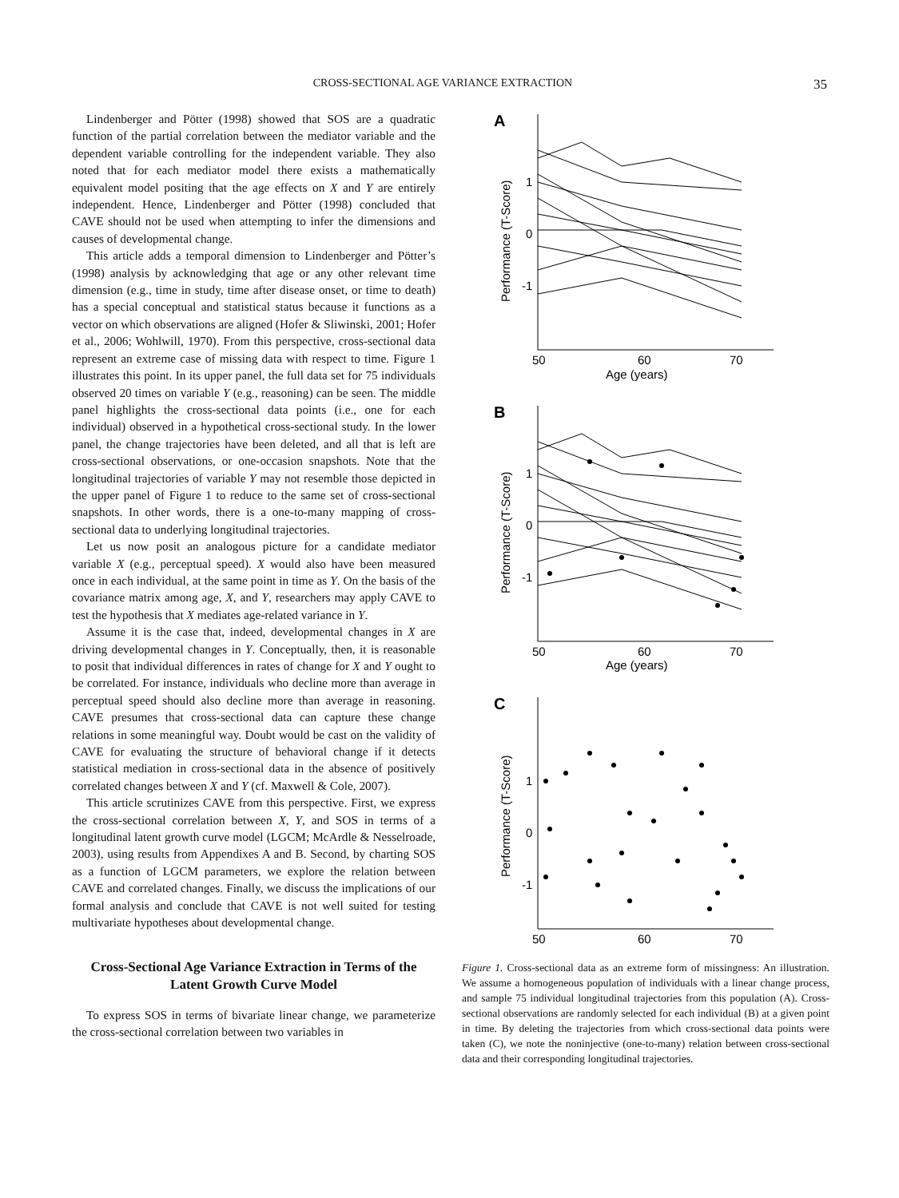CROSS-SECTIONAL AGE VARIANCE EXTRACTION 35
Lindenberger and Pötter (1998) showed that SOS are a quadratic function of the partial correlation between the mediator variable and the dependent variable controlling for the independent variable. They also noted that for each mediator model there exists a mathematically equivalent model positing that the age effects on X and Y are entirely independent. Hence, Lindenberger and Pötter (1998) concluded that CAVE should not be used when attempting to infer the dimensions and causes of developmental change.
This article adds a temporal dimension to Lindenberger and Pötter’s (1998) analysis by acknowledging that age or any other relevant time dimension (e.g., time in study, time after disease onset, or time to death) has a special conceptual and statistical status because it functions as a vector on which observations are aligned (Hofer & Sliwinski, 2001; Hofer et al., 2006; Wohlwill, 1970). From this perspective, cross-sectional data represent an extreme case of missing data with respect to time. Figure 1 illustrates this point. In its upper panel, the full data set for 75 individuals observed 20 times on variable Y (e.g., reasoning) can be seen. The middle panel highlights the cross-sectional data points (i.e., one for each individual) observed in a hypothetical cross-sectional study. In the lower panel, the change trajectories have been deleted, and all that is left are cross-sectional observations, or one-occasion snapshots. Note that the longitudinal trajectories of variable Y may not resemble those depicted in the upper panel of Figure 1 to reduce to the same set of cross-sectional snapshots. In other words, there is a one-to-many mapping of cross-sectional data to underlying longitudinal trajectories.
Let us now posit an analogous picture for a candidate mediator variable X (e.g., perceptual speed). X would also have been measured once in each individual, at the same point in time as Y. On the basis of the covariance matrix among age, X, and Y, researchers may apply CAVE to test the hypothesis that X mediates age-related variance in Y.
Assume it is the case that, indeed, developmental changes in X are driving developmental changes in Y. Conceptually, then, it is reasonable to posit that individual differences in rates of change for X and Y ought to be correlated. For instance, individuals who decline more than average in perceptual speed should also decline more than average in reasoning. CAVE presumes that cross-sectional data can capture these change relations in some meaningful way. Doubt would be cast on the validity of CAVE for evaluating the structure of behavioral change if it detects statistical mediation in cross-sectional data in the absence of positively correlated changes between X and Y (cf. Maxwell & Cole, 2007).
This article scrutinizes CAVE from this perspective. First, we express the cross-sectional correlation between X, Y, and SOS in terms of a longitudinal latent growth curve model (LGCM; McArdle & Nesselroade, 2003), using results from Appendixes A and B. Second, by charting SOS as a function of LGCM parameters, we explore the relation between CAVE and correlated changes. Finally, we discuss the implications of our formal analysis and conclude that CAVE is not well suited for testing multivariate hypotheses about developmental change.
Cross-Sectional Age Variance Extraction in Terms of the Latent Growth Curve Model
To express SOS in terms of bivariate linear change, we parameterize the cross-sectional correlation between two variables in
A
B
C
1
0
-1
1
0
-1
1
0
-1
50
60
70
Age (years)
50
60
70
Age (years)
50
60
70
Performance (T-Score)
Performance (T-Score)
Performance (T-Score)
Figure 1. Cross-sectional data as an extreme form of missingness: An illustration. We assume a homogeneous population of individuals with a linear change process, and sample 75 individual longitudinal trajectories from this population (A). Cross-sectional observations are randomly selected for each individual (B) at a given point in time. By deleting the trajectories from which cross-sectional data points were taken (C), we note the noninjective (one-to-many) relation between cross-sectional data and their corresponding longitudinal trajectories.